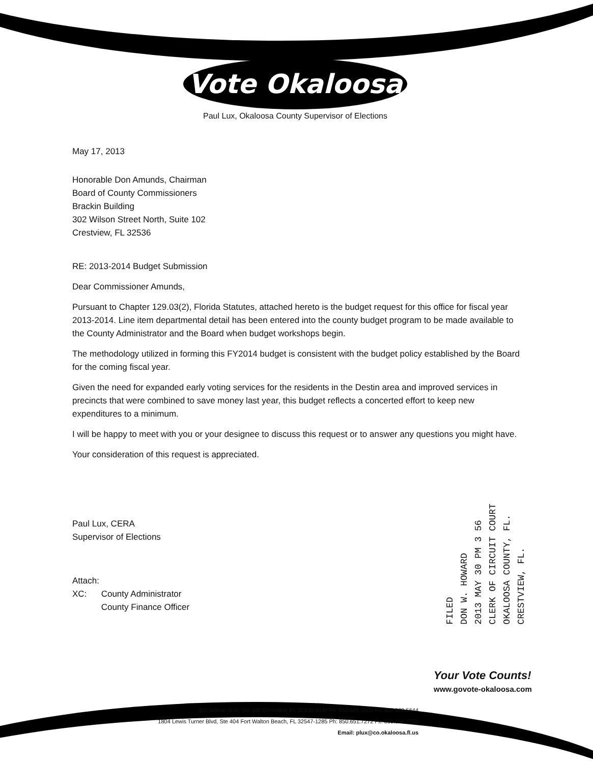Vote Okaloosa
Paul Lux, Okaloosa County Supervisor of Elections
May 17, 2013
Honorable Don Amunds, Chairman
Board of County Commissioners
Brackin Building
302 Wilson Street North, Suite 102
Crestview, FL 32536
RE: 2013-2014 Budget Submission
Dear Commissioner Amunds,
Pursuant to Chapter 129.03(2), Florida Statutes, attached hereto is the budget request for this office for fiscal year 2013-2014. Line item departmental detail has been entered into the county budget program to be made available to the County Administrator and the Board when budget workshops begin.
The methodology utilized in forming this FY2014 budget is consistent with the budget policy established by the Board for the coming fiscal year.
Given the need for expanded early voting services for the residents in the Destin area and improved services in precincts that were combined to save money last year, this budget reflects a concerted effort to keep new expenditures to a minimum.
I will be happy to meet with you or your designee to discuss this request or to answer any questions you might have.
Your consideration of this request is appreciated.
Paul Lux, CERA
Supervisor of Elections
Attach:
XC: County Administrator
County Finance Officer
FILED
DON W. HOWARD
2013 MAY 30 PM 3 56
CLERK OF CIRCUIT COURT
OKALOOSA COUNTY, FL.
CRESTVIEW, FL.
Your Vote Counts!
www.govote-okaloosa.com
302 Wilson St N, Ste 102 Crestview, FL 32536-3440 Ph: 850.689.5600 Fx: 850.689.5644
1804 Lewis Turner Blvd, Ste 404 Fort Walton Beach, FL 32547-1285 Ph: 850.651.7272 Fx: 850.651.7275
Email: plux@co.okaloosa.fl.us